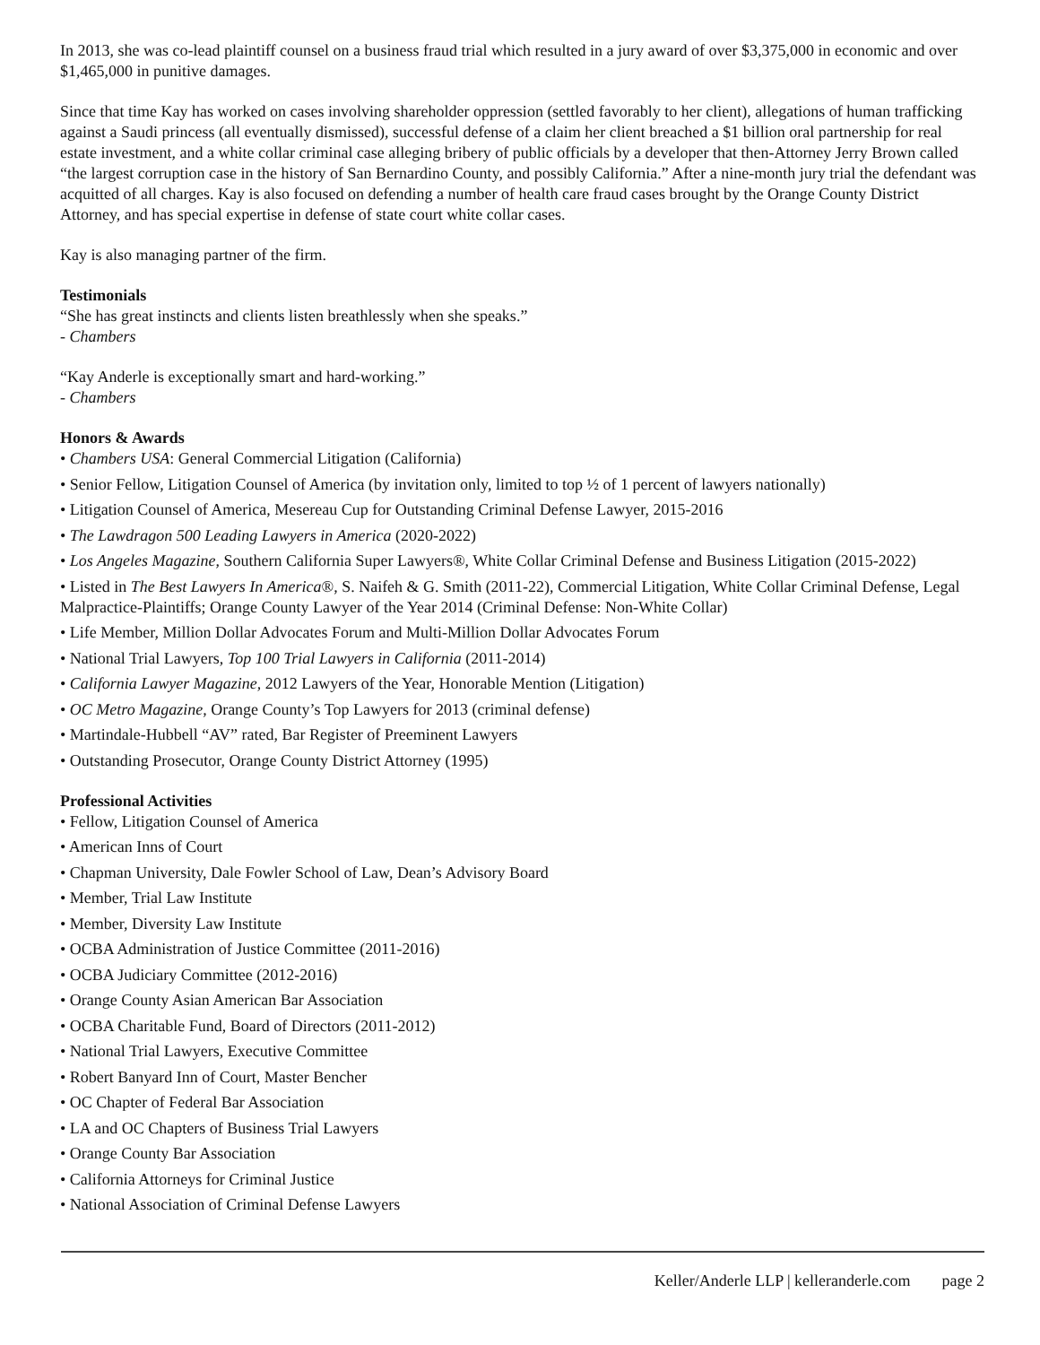In 2013, she was co-lead plaintiff counsel on a business fraud trial which resulted in a jury award of over $3,375,000 in economic and over $1,465,000 in punitive damages.
Since that time Kay has worked on cases involving shareholder oppression (settled favorably to her client), allegations of human trafficking against a Saudi princess (all eventually dismissed), successful defense of a claim her client breached a $1 billion oral partnership for real estate investment, and a white collar criminal case alleging bribery of public officials by a developer that then-Attorney Jerry Brown called “the largest corruption case in the history of San Bernardino County, and possibly California.” After a nine-month jury trial the defendant was acquitted of all charges. Kay is also focused on defending a number of health care fraud cases brought by the Orange County District Attorney, and has special expertise in defense of state court white collar cases.
Kay is also managing partner of the firm.
Testimonials
“She has great instincts and clients listen breathlessly when she speaks.”
- Chambers
“Kay Anderle is exceptionally smart and hard-working.”
- Chambers
Honors & Awards
• Chambers USA: General Commercial Litigation (California)
• Senior Fellow, Litigation Counsel of America (by invitation only, limited to top ½ of 1 percent of lawyers nationally)
• Litigation Counsel of America, Mesereau Cup for Outstanding Criminal Defense Lawyer, 2015-2016
• The Lawdragon 500 Leading Lawyers in America (2020-2022)
• Los Angeles Magazine, Southern California Super Lawyers®, White Collar Criminal Defense and Business Litigation (2015-2022)
• Listed in The Best Lawyers In America®, S. Naifeh & G. Smith (2011-22), Commercial Litigation, White Collar Criminal Defense, Legal Malpractice-Plaintiffs; Orange County Lawyer of the Year 2014 (Criminal Defense: Non-White Collar)
• Life Member, Million Dollar Advocates Forum and Multi-Million Dollar Advocates Forum
• National Trial Lawyers, Top 100 Trial Lawyers in California (2011-2014)
• California Lawyer Magazine, 2012 Lawyers of the Year, Honorable Mention (Litigation)
• OC Metro Magazine, Orange County’s Top Lawyers for 2013 (criminal defense)
• Martindale-Hubbell “AV” rated, Bar Register of Preeminent Lawyers
• Outstanding Prosecutor, Orange County District Attorney (1995)
Professional Activities
• Fellow, Litigation Counsel of America
• American Inns of Court
• Chapman University, Dale Fowler School of Law, Dean’s Advisory Board
• Member, Trial Law Institute
• Member, Diversity Law Institute
• OCBA Administration of Justice Committee (2011-2016)
• OCBA Judiciary Committee (2012-2016)
• Orange County Asian American Bar Association
• OCBA Charitable Fund, Board of Directors (2011-2012)
• National Trial Lawyers, Executive Committee
• Robert Banyard Inn of Court, Master Bencher
• OC Chapter of Federal Bar Association
• LA and OC Chapters of Business Trial Lawyers
• Orange County Bar Association
• California Attorneys for Criminal Justice
• National Association of Criminal Defense Lawyers
Keller/Anderle LLP | kelleranderle.com page 2